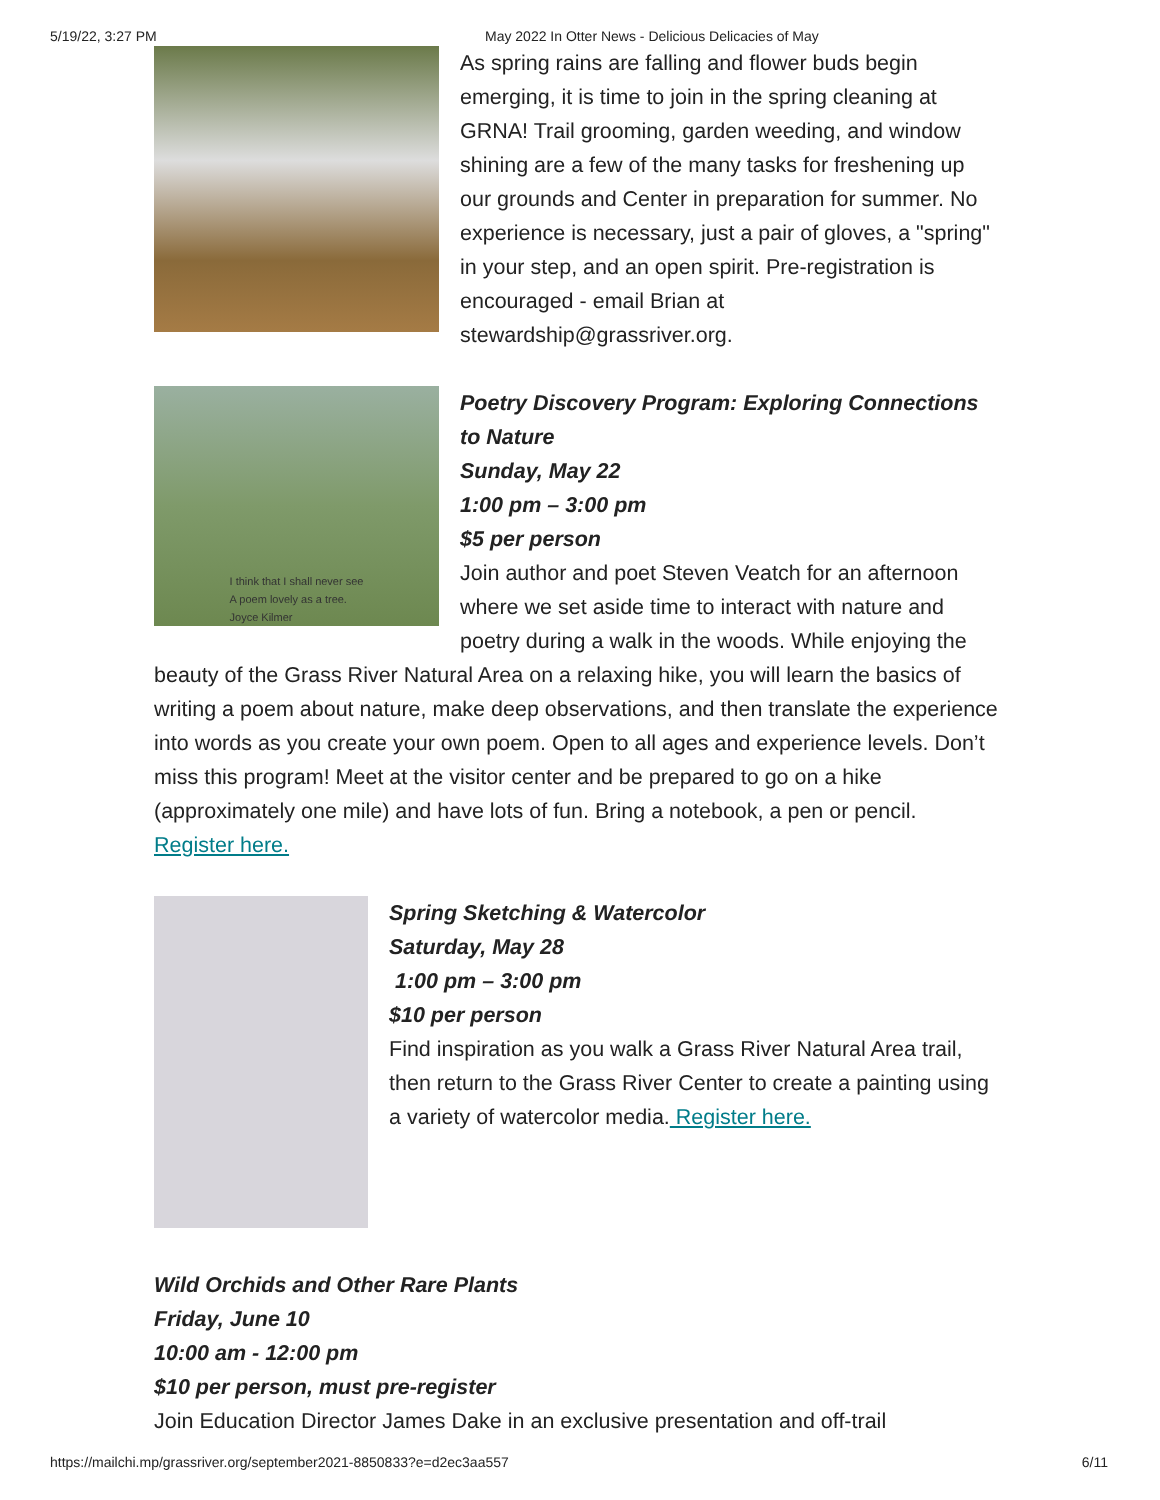5/19/22, 3:27 PM May 2022 In Otter News - Delicious Delicacies of May
As spring rains are falling and flower buds begin emerging, it is time to join in the spring cleaning at GRNA! Trail grooming, garden weeding, and window shining are a few of the many tasks for freshening up our grounds and Center in preparation for summer. No experience is necessary, just a pair of gloves, a "spring" in your step, and an open spirit. Pre-registration is encouraged - email Brian at stewardship@grassriver.org.
I think that I shall never see
A poem lovely as a tree.
Joyce Kilmer
Poetry Discovery Program: Exploring Connections to Nature
Sunday, May 22
1:00 pm – 3:00 pm
$5 per person
Join author and poet Steven Veatch for an afternoon where we set aside time to interact with nature and poetry during a walk in the woods. While enjoying the beauty of the Grass River Natural Area on a relaxing hike, you will learn the basics of writing a poem about nature, make deep observations, and then translate the experience into words as you create your own poem. Open to all ages and experience levels. Don’t miss this program! Meet at the visitor center and be prepared to go on a hike (approximately one mile) and have lots of fun. Bring a notebook, a pen or pencil. Register here.
Spring Sketching & Watercolor
Saturday, May 28
1:00 pm – 3:00 pm
$10 per person
Find inspiration as you walk a Grass River Natural Area trail, then return to the Grass River Center to create a painting using a variety of watercolor media. Register here.
Wild Orchids and Other Rare Plants
Friday, June 10
10:00 am - 12:00 pm
$10 per person, must pre-register
Join Education Director James Dake in an exclusive presentation and off-trail
https://mailchi.mp/grassriver.org/september2021-8850833?e=d2ec3aa557 6/11